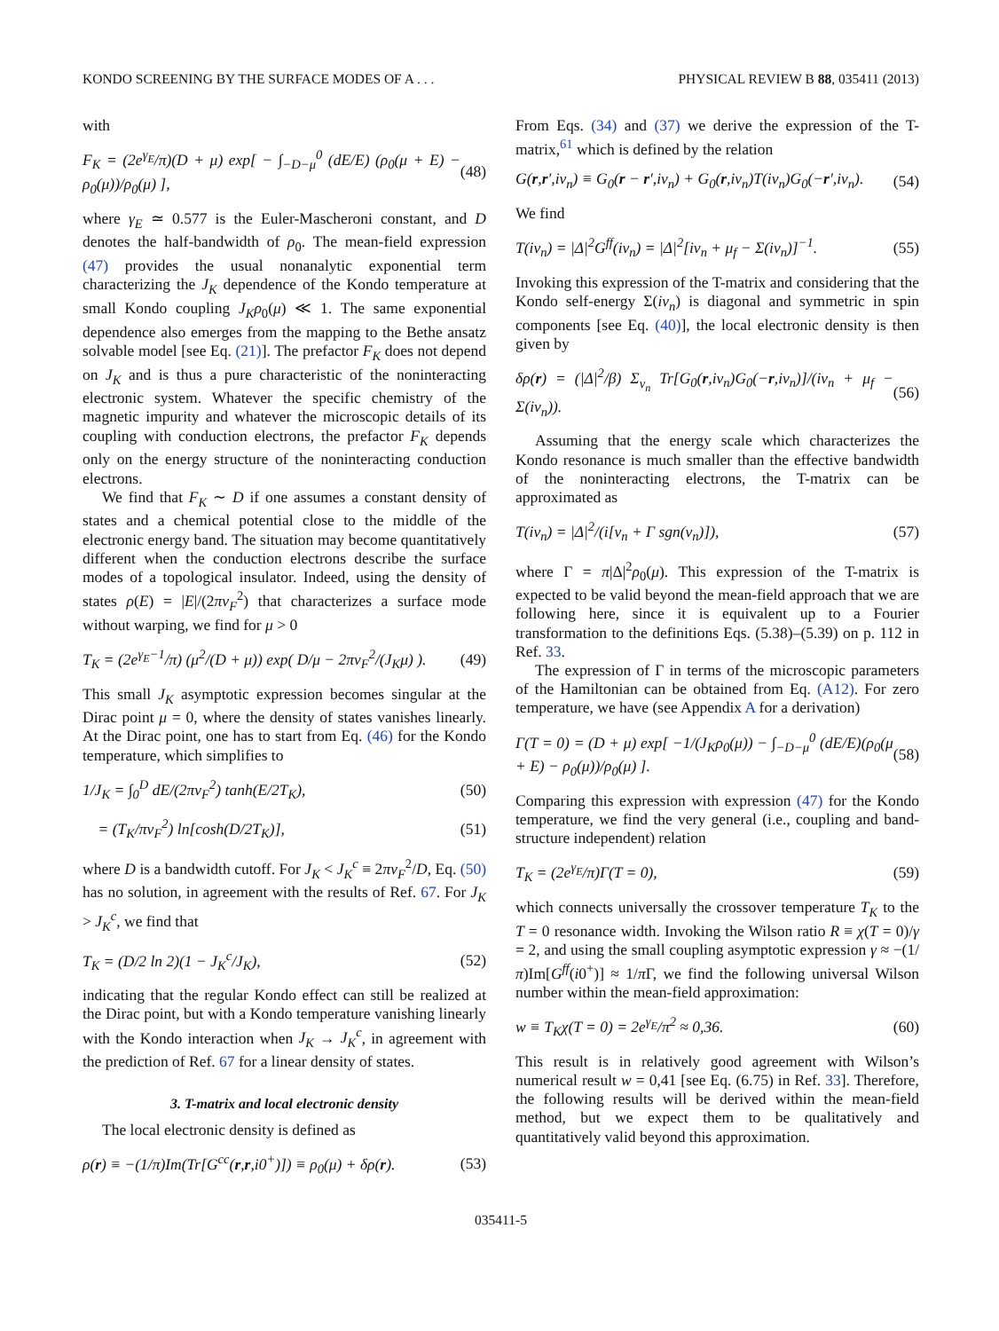KONDO SCREENING BY THE SURFACE MODES OF A . . . PHYSICAL REVIEW B 88, 035411 (2013)
with
F<sub>K</sub> = (2e<sup>γ<sub>E</sub></sup>/π)(D + μ) exp[ − ∫<sub>−D−μ</sub><sup>0</sup> (dE/E) (ρ<sub>0</sub>(μ + E) − ρ<sub>0</sub>(μ))/ρ<sub>0</sub>(μ) ], (48)
where γ<sub>E</sub> ≃ 0.577 is the Euler-Mascheroni constant, and D denotes the half-bandwidth of ρ<sub>0</sub>. The mean-field expression (47) provides the usual nonanalytic exponential term characterizing the J<sub>K</sub> dependence of the Kondo temperature at small Kondo coupling J<sub>K</sub>ρ<sub>0</sub>(μ) ≪ 1. The same exponential dependence also emerges from the mapping to the Bethe ansatz solvable model [see Eq. (21)]. The prefactor F<sub>K</sub> does not depend on J<sub>K</sub> and is thus a pure characteristic of the noninteracting electronic system. Whatever the specific chemistry of the magnetic impurity and whatever the microscopic details of its coupling with conduction electrons, the prefactor F<sub>K</sub> depends only on the energy structure of the noninteracting conduction electrons.
We find that F<sub>K</sub> ∼ D if one assumes a constant density of states and a chemical potential close to the middle of the electronic energy band. The situation may become quantitatively different when the conduction electrons describe the surface modes of a topological insulator. Indeed, using the density of states ρ(E) = |E|/(2πv<sub>F</sub><sup>2</sup>) that characterizes a surface mode without warping, we find for μ > 0
T<sub>K</sub> = (2e<sup>γ<sub>E</sub>−1</sup>/π) (μ<sup>2</sup>/(D + μ)) exp( D/μ − 2πv<sub>F</sub><sup>2</sup>/(J<sub>K</sub>μ) ). (49)
This small J<sub>K</sub> asymptotic expression becomes singular at the Dirac point μ = 0, where the density of states vanishes linearly. At the Dirac point, one has to start from Eq. (46) for the Kondo temperature, which simplifies to
1/J<sub>K</sub> = ∫<sub>0</sub><sup>D</sup> dE/(2πv<sub>F</sub><sup>2</sup>) tanh(E/2T<sub>K</sub>), (50)
= (T<sub>K</sub>/πv<sub>F</sub><sup>2</sup>) ln[cosh(D/2T<sub>K</sub>)], (51)
where D is a bandwidth cutoff. For J<sub>K</sub> < J<sub>K</sub><sup>c</sup> ≡ 2πv<sub>F</sub><sup>2</sup>/D, Eq. (50) has no solution, in agreement with the results of Ref. 67. For J<sub>K</sub> > J<sub>K</sub><sup>c</sup>, we find that
T<sub>K</sub> = (D/2 ln 2)(1 − J<sub>K</sub><sup>c</sup>/J<sub>K</sub>), (52)
indicating that the regular Kondo effect can still be realized at the Dirac point, but with a Kondo temperature vanishing linearly with the Kondo interaction when J<sub>K</sub> → J<sub>K</sub><sup>c</sup>, in agreement with the prediction of Ref. 67 for a linear density of states.
3. T-matrix and local electronic density
The local electronic density is defined as
ρ(r) ≡ −(1/π)Im(Tr[G<sup>cc</sup>(r,r,i0<sup>+</sup>)]) ≡ ρ<sub>0</sub>(μ) + δρ(r). (53)
From Eqs. (34) and (37) we derive the expression of the T-matrix,<sup>61</sup> which is defined by the relation
G(r,r′,iν<sub>n</sub>) ≡ G<sub>0</sub>(r − r′,iν<sub>n</sub>) + G<sub>0</sub>(r,iν<sub>n</sub>)T(iν<sub>n</sub>)G<sub>0</sub>(−r′,iν<sub>n</sub>). (54)
We find
T(iν<sub>n</sub>) = |Δ|<sup>2</sup>G<sup>ff</sup>(iν<sub>n</sub>) = |Δ|<sup>2</sup>[iν<sub>n</sub> + μ<sub>f</sub> − Σ(iν<sub>n</sub>)]<sup>−1</sup>. (55)
Invoking this expression of the T-matrix and considering that the Kondo self-energy Σ(iν<sub>n</sub>) is diagonal and symmetric in spin components [see Eq. (40)], the local electronic density is then given by
δρ(r) = (|Δ|<sup>2</sup>/β) Σ<sub>ν<sub>n</sub></sub> Tr[G<sub>0</sub>(r,iν<sub>n</sub>)G<sub>0</sub>(−r,iν<sub>n</sub>)]/(iν<sub>n</sub> + μ<sub>f</sub> − Σ(iν<sub>n</sub>)). (56)
Assuming that the energy scale which characterizes the Kondo resonance is much smaller than the effective bandwidth of the noninteracting electrons, the T-matrix can be approximated as
T(iν<sub>n</sub>) = |Δ|<sup>2</sup>/(i[ν<sub>n</sub> + Γ sgn(ν<sub>n</sub>)]), (57)
where Γ = π|Δ|<sup>2</sup>ρ<sub>0</sub>(μ). This expression of the T-matrix is expected to be valid beyond the mean-field approach that we are following here, since it is equivalent up to a Fourier transformation to the definitions Eqs. (5.38)–(5.39) on p. 112 in Ref. 33.
The expression of Γ in terms of the microscopic parameters of the Hamiltonian can be obtained from Eq. (A12). For zero temperature, we have (see Appendix A for a derivation)
Γ(T = 0) = (D + μ) exp[ −1/(J<sub>K</sub>ρ<sub>0</sub>(μ)) − ∫<sub>−D−μ</sub><sup>0</sup> (dE/E)(ρ<sub>0</sub>(μ + E) − ρ<sub>0</sub>(μ))/ρ<sub>0</sub>(μ) ]. (58)
Comparing this expression with expression (47) for the Kondo temperature, we find the very general (i.e., coupling and band-structure independent) relation
T<sub>K</sub> = (2e<sup>γ<sub>E</sub></sup>/π)Γ(T = 0), (59)
which connects universally the crossover temperature T<sub>K</sub> to the T = 0 resonance width. Invoking the Wilson ratio R ≡ χ(T = 0)/γ = 2, and using the small coupling asymptotic expression γ ≈ −(1/π)Im[G<sup>ff</sup>(i0<sup>+</sup>)] ≈ 1/π Γ, we find the following universal Wilson number within the mean-field approximation:
w ≡ T<sub>K</sub>χ(T = 0) = 2e<sup>γ<sub>E</sub></sup>/π<sup>2</sup> ≈ 0,36. (60)
This result is in relatively good agreement with Wilson’s numerical result w = 0,41 [see Eq. (6.75) in Ref. 33]. Therefore, the following results will be derived within the mean-field method, but we expect them to be qualitatively and quantitatively valid beyond this approximation.
035411-5